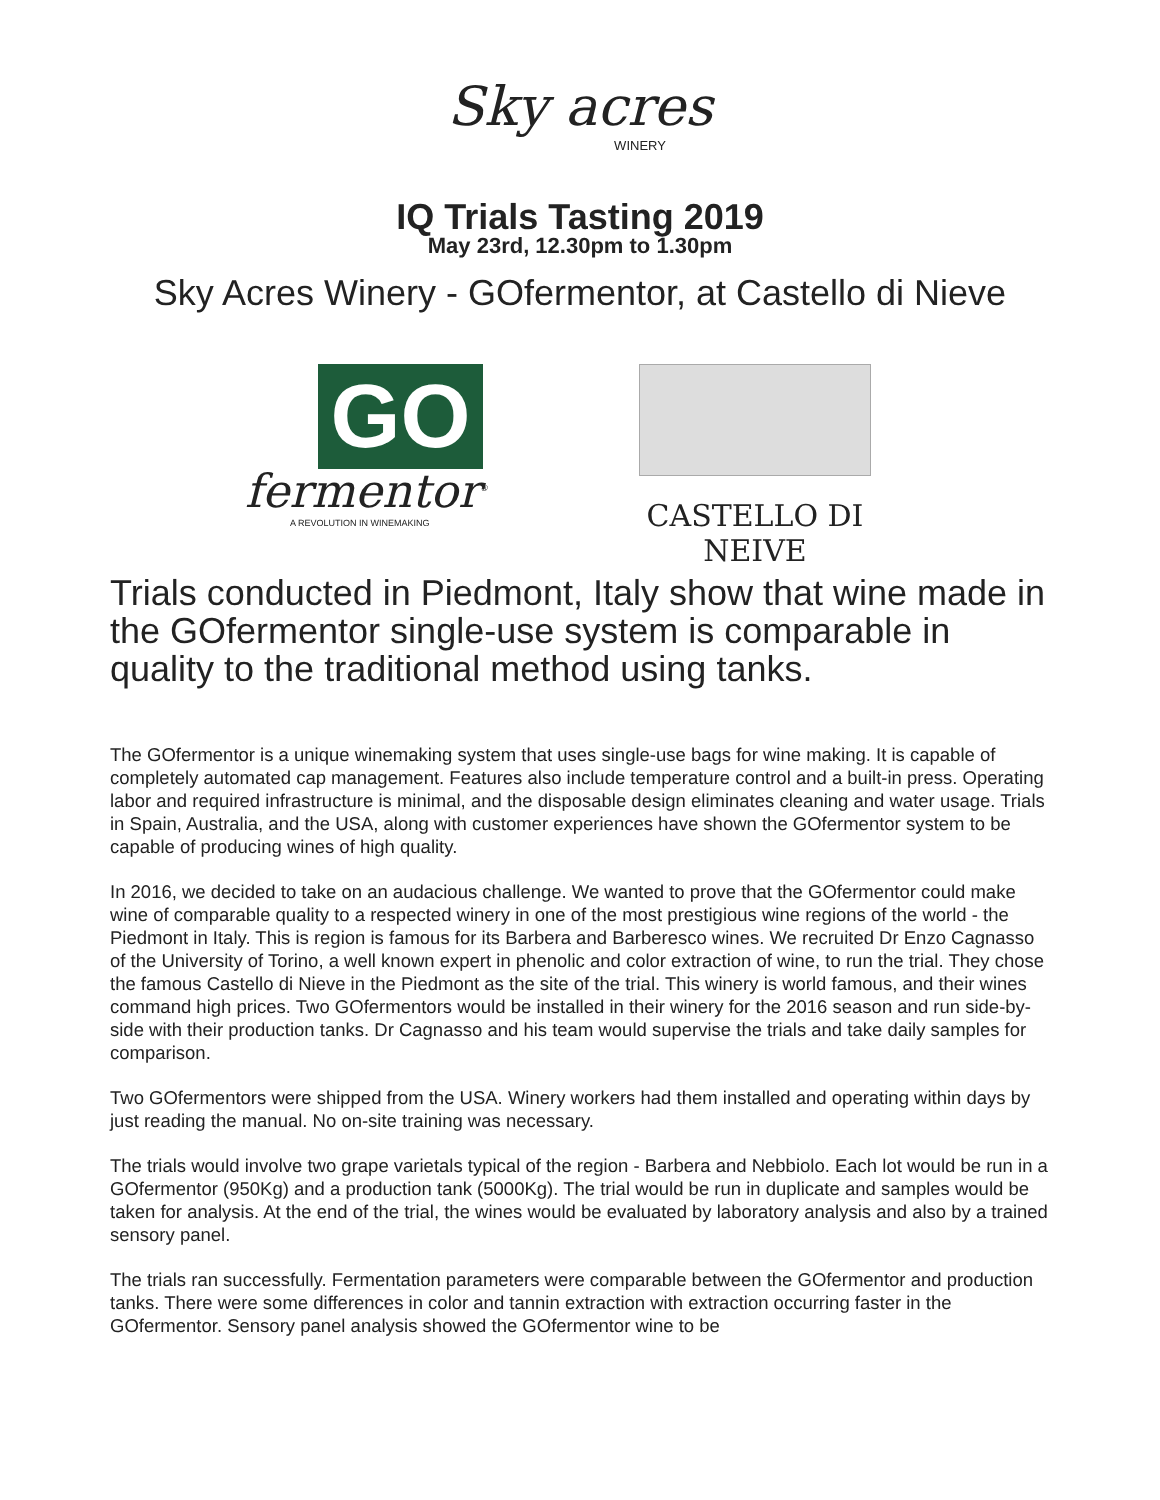Sky acres
WINERY
IQ Trials Tasting 2019
May 23rd, 12.30pm to 1.30pm
Sky Acres Winery - GOfermentor, at Castello di Nieve
GO
fermentor<sup>®</sup>
A REVOLUTION IN WINEMAKING
CASTELLO DI NEIVE
Trials conducted in Piedmont, Italy show that wine made in the GOfermentor single-use system is comparable in quality to the traditional method using tanks.
The GOfermentor is a unique winemaking system that uses single-use bags for wine making. It is capable of completely automated cap management. Features also include temperature control and a built-in press. Operating labor and required infrastructure is minimal, and the disposable design eliminates cleaning and water usage. Trials in Spain, Australia, and the USA, along with customer experiences have shown the GOfermentor system to be capable of producing wines of high quality.
In 2016, we decided to take on an audacious challenge. We wanted to prove that the GOfermentor could make wine of comparable quality to a respected winery in one of the most prestigious wine regions of the world - the Piedmont in Italy. This is region is famous for its Barbera and Barberesco wines. We recruited Dr Enzo Cagnasso of the University of Torino, a well known expert in phenolic and color extraction of wine, to run the trial. They chose the famous Castello di Nieve in the Piedmont as the site of the trial. This winery is world famous, and their wines command high prices. Two GOfermentors would be installed in their winery for the 2016 season and run side-by-side with their production tanks. Dr Cagnasso and his team would supervise the trials and take daily samples for comparison.
Two GOfermentors were shipped from the USA. Winery workers had them installed and operating within days by just reading the manual. No on-site training was necessary.
The trials would involve two grape varietals typical of the region - Barbera and Nebbiolo. Each lot would be run in a GOfermentor (950Kg) and a production tank (5000Kg). The trial would be run in duplicate and samples would be taken for analysis. At the end of the trial, the wines would be evaluated by laboratory analysis and also by a trained sensory panel.
The trials ran successfully. Fermentation parameters were comparable between the GOfermentor and production tanks. There were some differences in color and tannin extraction with extraction occurring faster in the GOfermentor. Sensory panel analysis showed the GOfermentor wine to be